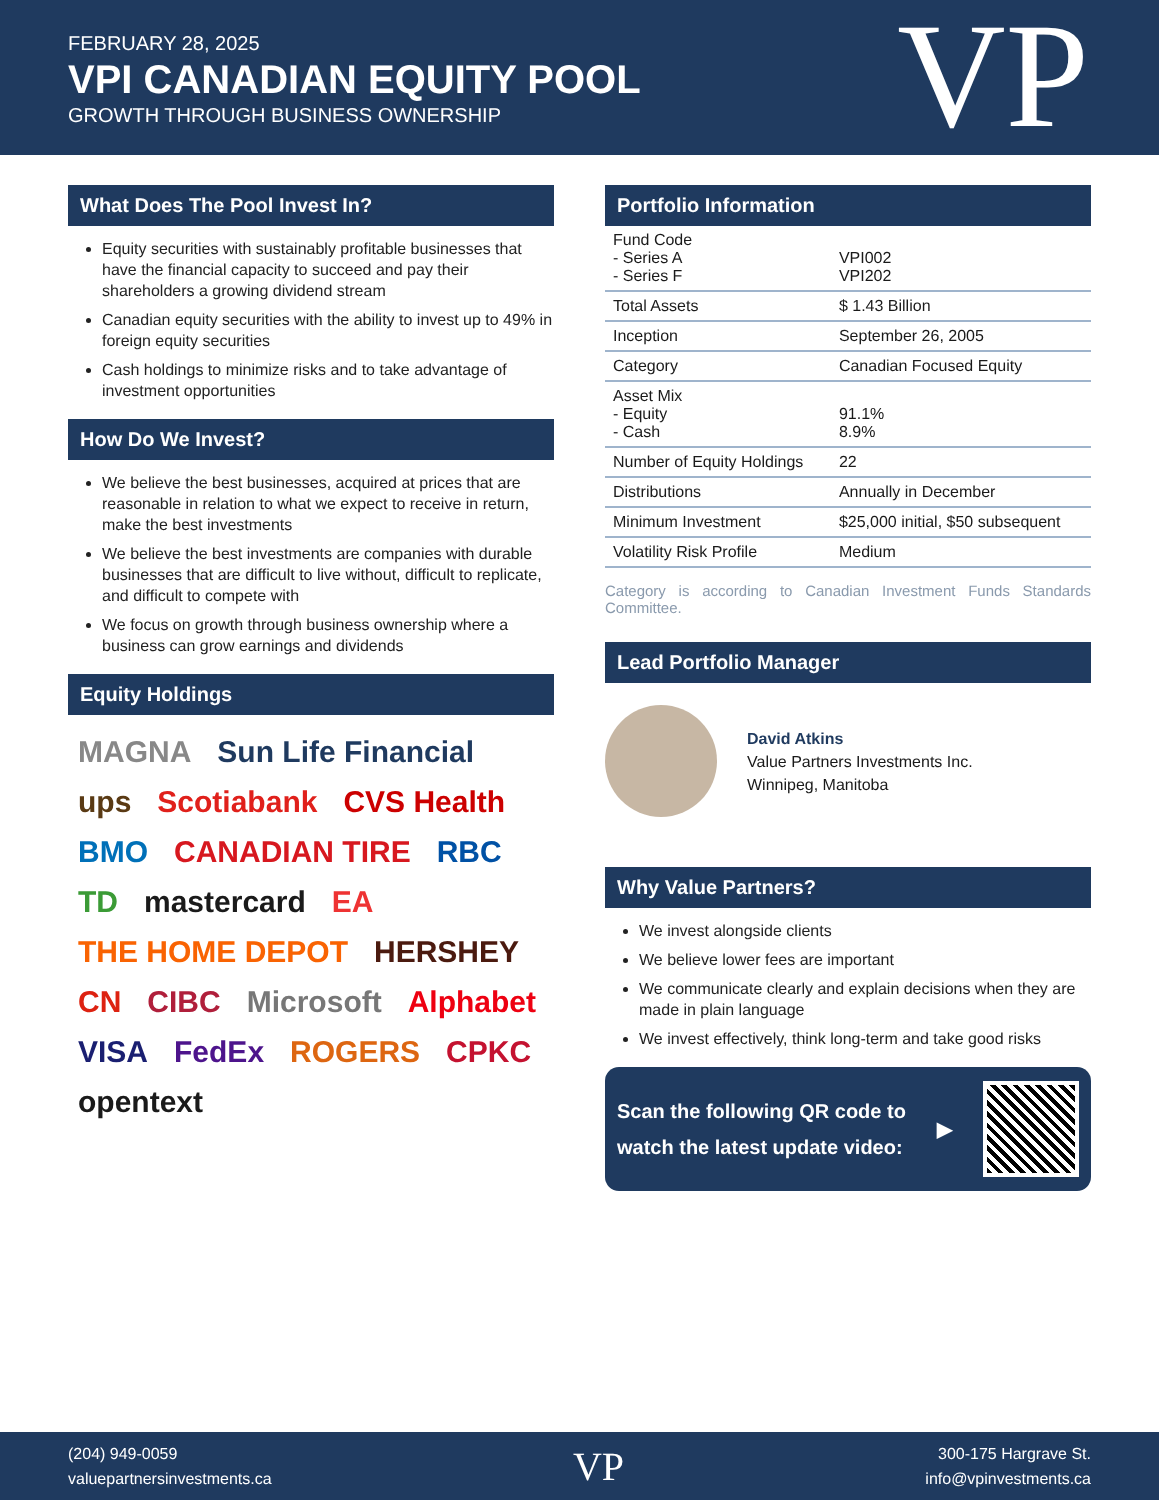FEBRUARY 28, 2025
VPI CANADIAN EQUITY POOL
GROWTH THROUGH BUSINESS OWNERSHIP
VP
What Does The Pool Invest In?
Equity securities with sustainably profitable businesses that have the financial capacity to succeed and pay their shareholders a growing dividend stream
Canadian equity securities with the ability to invest up to 49% in foreign equity securities
Cash holdings to minimize risks and to take advantage of investment opportunities
How Do We Invest?
We believe the best businesses, acquired at prices that are reasonable in relation to what we expect to receive in return, make the best investments
We believe the best investments are companies with durable businesses that are difficult to live without, difficult to replicate, and difficult to compete with
We focus on growth through business ownership where a business can grow earnings and dividends
Equity Holdings
MAGNA Sun Life Financial ups Scotiabank CVS Health BMO CANADIAN TIRE RBC TD mastercard EA THE HOME DEPOT HERSHEY CN CIBC Microsoft Alphabet VISA FedEx ROGERS CPKC opentext
Portfolio Information
| Fund Code - Series A - Series F | VPI002 VPI202 |
| Total Assets | $ 1.43 Billion |
| Inception | September 26, 2005 |
| Category | Canadian Focused Equity |
| Asset Mix - Equity - Cash | 91.1% 8.9% |
| Number of Equity Holdings | 22 |
| Distributions | Annually in December |
| Minimum Investment | $25,000 initial, $50 subsequent |
| Volatility Risk Profile | Medium |
Category is according to Canadian Investment Funds Standards Committee.
Lead Portfolio Manager
David Atkins
Value Partners Investments Inc.
Winnipeg, Manitoba
Why Value Partners?
We invest alongside clients
We believe lower fees are important
We communicate clearly and explain decisions when they are made in plain language
We invest effectively, think long-term and take good risks
Scan the following QR code to
watch the latest update video:
▶
(204) 949-0059
valuepartnersinvestments.ca
VP
300-175 Hargrave St.
info@vpinvestments.ca